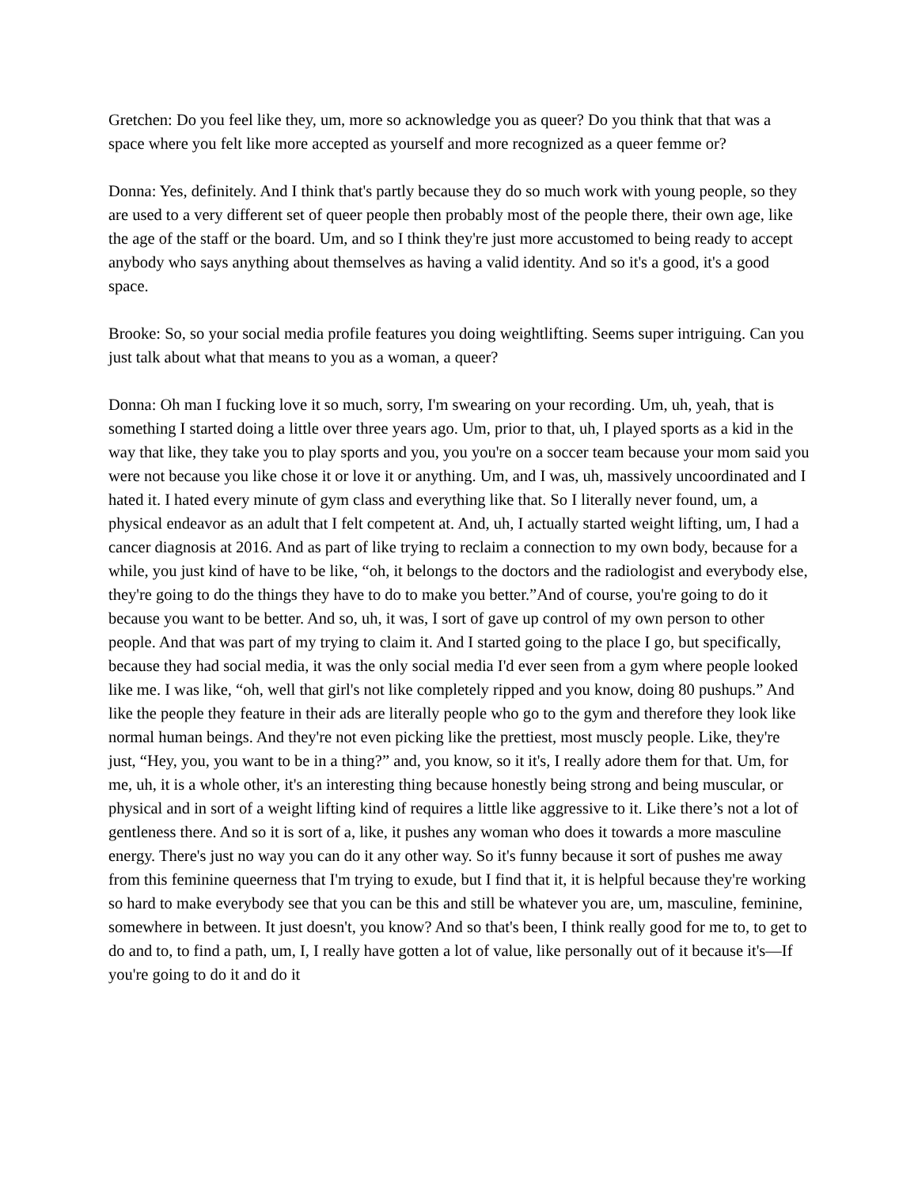Gretchen: Do you feel like they, um, more so acknowledge you as queer? Do you think that that was a space where you felt like more accepted as yourself and more recognized as a queer femme or?
Donna: Yes, definitely. And I think that's partly because they do so much work with young people, so they are used to a very different set of queer people then probably most of the people there, their own age, like the age of the staff or the board. Um, and so I think they're just more accustomed to being ready to accept anybody who says anything about themselves as having a valid identity. And so it's a good, it's a good space.
Brooke: So, so your social media profile features you doing weightlifting. Seems super intriguing. Can you just talk about what that means to you as a woman, a queer?
Donna: Oh man I fucking love it so much, sorry, I'm swearing on your recording. Um, uh, yeah, that is something I started doing a little over three years ago. Um, prior to that, uh, I played sports as a kid in the way that like, they take you to play sports and you, you you're on a soccer team because your mom said you were not because you like chose it or love it or anything. Um, and I was, uh, massively uncoordinated and I hated it. I hated every minute of gym class and everything like that. So I literally never found, um, a physical endeavor as an adult that I felt competent at. And, uh, I actually started weight lifting, um, I had a cancer diagnosis at 2016. And as part of like trying to reclaim a connection to my own body, because for a while, you just kind of have to be like, “oh, it belongs to the doctors and the radiologist and everybody else, they're going to do the things they have to do to make you better.”And of course, you're going to do it because you want to be better. And so, uh, it was, I sort of gave up control of my own person to other people. And that was part of my trying to claim it. And I started going to the place I go, but specifically, because they had social media, it was the only social media I'd ever seen from a gym where people looked like me. I was like, “oh, well that girl's not like completely ripped and you know, doing 80 pushups.” And like the people they feature in their ads are literally people who go to the gym and therefore they look like normal human beings. And they're not even picking like the prettiest, most muscly people. Like, they're just, “Hey, you, you want to be in a thing?” and, you know, so it it's, I really adore them for that. Um, for me, uh, it is a whole other, it's an interesting thing because honestly being strong and being muscular, or physical and in sort of a weight lifting kind of requires a little like aggressive to it. Like there’s not a lot of gentleness there. And so it is sort of a, like, it pushes any woman who does it towards a more masculine energy. There's just no way you can do it any other way. So it's funny because it sort of pushes me away from this feminine queerness that I'm trying to exude, but I find that it, it is helpful because they're working so hard to make everybody see that you can be this and still be whatever you are, um, masculine, feminine, somewhere in between. It just doesn't, you know? And so that's been, I think really good for me to, to get to do and to, to find a path, um, I, I really have gotten a lot of value, like personally out of it because it's—If you're going to do it and do it